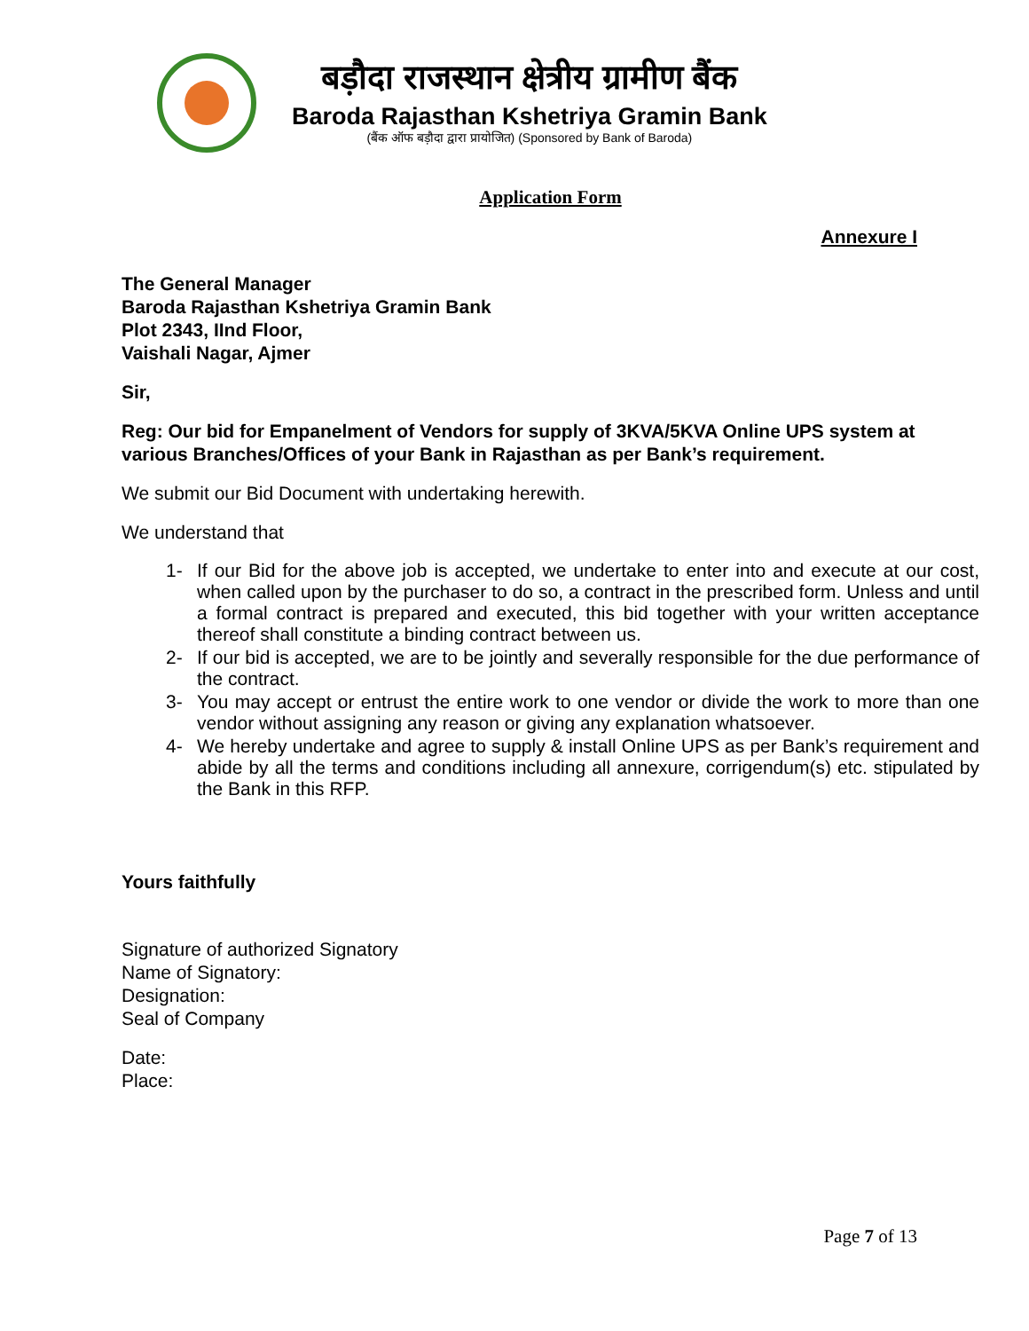बड़ौदा राजस्थान क्षेत्रीय ग्रामीण बैंक
Baroda Rajasthan Kshetriya Gramin Bank
(बैंक ऑफ बड़ौदा द्वारा प्रायोजित) (Sponsored by Bank of Baroda)
Application Form
Annexure I
The General Manager
Baroda Rajasthan Kshetriya Gramin Bank
Plot 2343, IInd Floor,
Vaishali Nagar, Ajmer
Sir,
Reg: Our bid for Empanelment of Vendors for supply of 3KVA/5KVA Online UPS system at various Branches/Offices of your Bank in Rajasthan as per Bank’s requirement.
We submit our Bid Document with undertaking herewith.
We understand that
1- If our Bid for the above job is accepted, we undertake to enter into and execute at our cost, when called upon by the purchaser to do so, a contract in the prescribed form. Unless and until a formal contract is prepared and executed, this bid together with your written acceptance thereof shall constitute a binding contract between us.
2- If our bid is accepted, we are to be jointly and severally responsible for the due performance of the contract.
3- You may accept or entrust the entire work to one vendor or divide the work to more than one vendor without assigning any reason or giving any explanation whatsoever.
4- We hereby undertake and agree to supply & install Online UPS as per Bank’s requirement and abide by all the terms and conditions including all annexure, corrigendum(s) etc. stipulated by the Bank in this RFP.
Yours faithfully
Signature of authorized Signatory
Name of Signatory:
Designation:
Seal of Company
Date:
Place:
Page 7 of 13